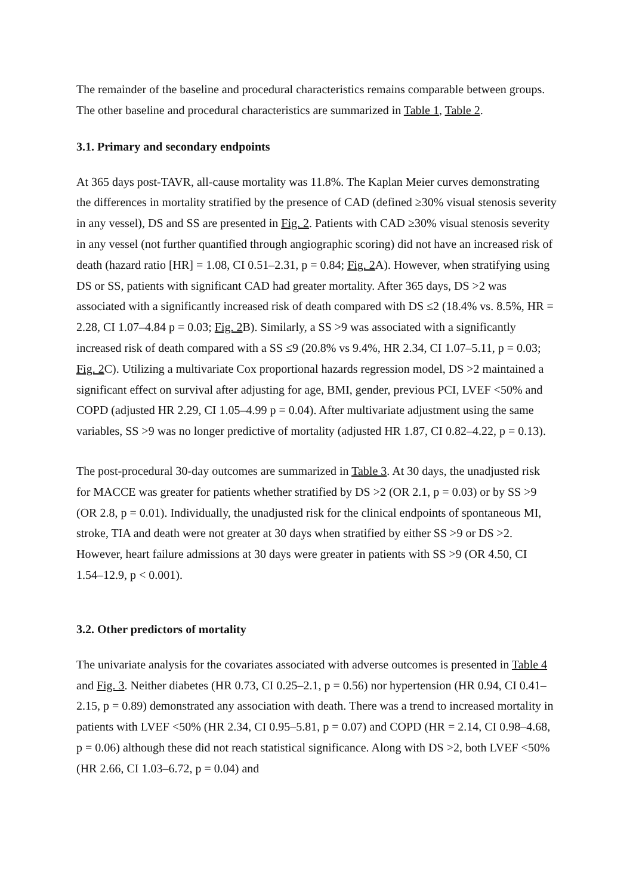The remainder of the baseline and procedural characteristics remains comparable between groups. The other baseline and procedural characteristics are summarized in Table 1, Table 2.
3.1. Primary and secondary endpoints
At 365 days post-TAVR, all-cause mortality was 11.8%. The Kaplan Meier curves demonstrating the differences in mortality stratified by the presence of CAD (defined ≥30% visual stenosis severity in any vessel), DS and SS are presented in Fig. 2. Patients with CAD ≥30% visual stenosis severity in any vessel (not further quantified through angiographic scoring) did not have an increased risk of death (hazard ratio [HR] = 1.08, CI 0.51–2.31, p = 0.84; Fig. 2 A). However, when stratifying using DS or SS, patients with significant CAD had greater mortality. After 365 days, DS >2 was associated with a significantly increased risk of death compared with DS ≤2 (18.4% vs. 8.5%, HR = 2.28, CI 1.07–4.84 p = 0.03; Fig. 2 B). Similarly, a SS >9 was associated with a significantly increased risk of death compared with a SS ≤9 (20.8% vs 9.4%, HR 2.34, CI 1.07–5.11, p = 0.03; Fig. 2 C). Utilizing a multivariate Cox proportional hazards regression model, DS >2 maintained a significant effect on survival after adjusting for age, BMI, gender, previous PCI, LVEF <50% and COPD (adjusted HR 2.29, CI 1.05–4.99 p = 0.04). After multivariate adjustment using the same variables, SS >9 was no longer predictive of mortality (adjusted HR 1.87, CI 0.82–4.22, p = 0.13).
The post-procedural 30-day outcomes are summarized in Table 3. At 30 days, the unadjusted risk for MACCE was greater for patients whether stratified by DS >2 (OR 2.1, p = 0.03) or by SS >9 (OR 2.8, p = 0.01). Individually, the unadjusted risk for the clinical endpoints of spontaneous MI, stroke, TIA and death were not greater at 30 days when stratified by either SS >9 or DS >2. However, heart failure admissions at 30 days were greater in patients with SS >9 (OR 4.50, CI 1.54–12.9, p < 0.001).
3.2. Other predictors of mortality
The univariate analysis for the covariates associated with adverse outcomes is presented in Table 4 and Fig. 3. Neither diabetes (HR 0.73, CI 0.25–2.1, p = 0.56) nor hypertension (HR 0.94, CI 0.41–2.15, p = 0.89) demonstrated any association with death. There was a trend to increased mortality in patients with LVEF <50% (HR 2.34, CI 0.95–5.81, p = 0.07) and COPD (HR = 2.14, CI 0.98–4.68, p = 0.06) although these did not reach statistical significance. Along with DS >2, both LVEF <50% (HR 2.66, CI 1.03–6.72, p = 0.04) and